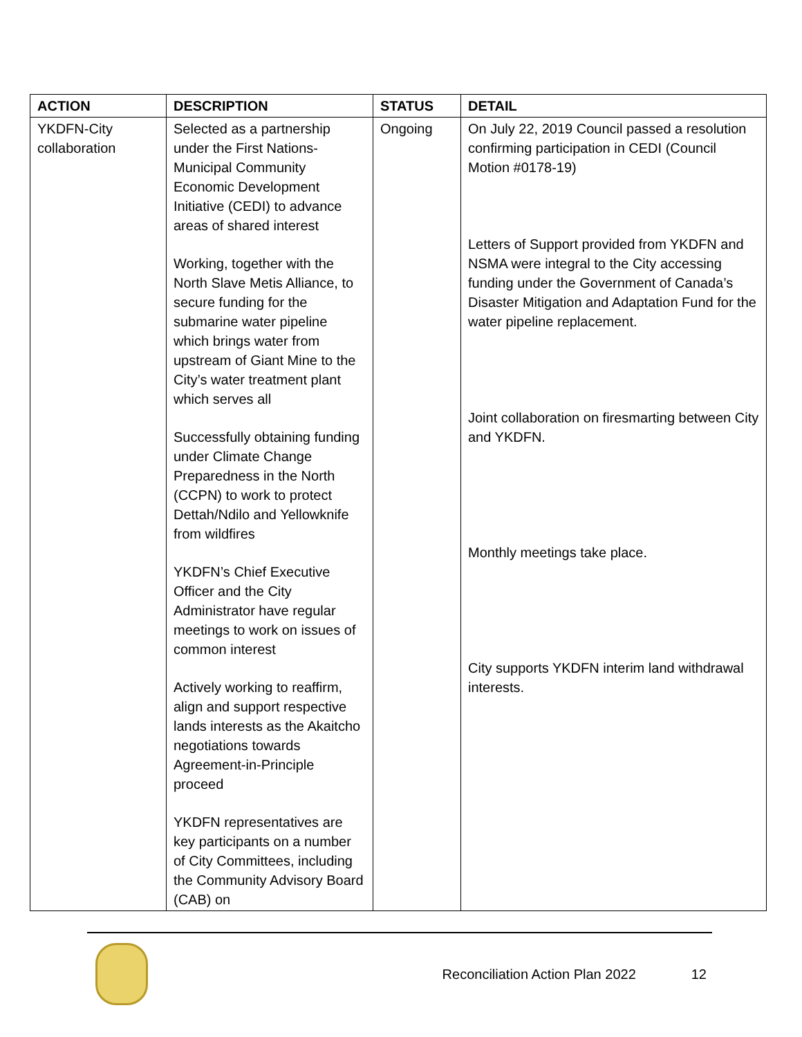| ACTION | DESCRIPTION | STATUS | DETAIL |
| --- | --- | --- | --- |
| YKDFN-City collaboration | Selected as a partnership under the First Nations-Municipal Community Economic Development Initiative (CEDI) to advance areas of shared interest Working, together with the North Slave Metis Alliance, to secure funding for the submarine water pipeline which brings water from upstream of Giant Mine to the City’s water treatment plant which serves all Successfully obtaining funding under Climate Change Preparedness in the North (CCPN) to work to protect Dettah/Ndilo and Yellowknife from wildfires YKDFN’s Chief Executive Officer and the City Administrator have regular meetings to work on issues of common interest Actively working to reaffirm, align and support respective lands interests as the Akaitcho negotiations towards Agreement-in-Principle proceed YKDFN representatives are key participants on a number of City Committees, including the Community Advisory Board (CAB) on | Ongoing | On July 22, 2019 Council passed a resolution confirming participation in CEDI (Council Motion #0178-19) Letters of Support provided from YKDFN and NSMA were integral to the City accessing funding under the Government of Canada’s Disaster Mitigation and Adaptation Fund for the water pipeline replacement. Joint collaboration on firesmarting between City and YKDFN. Monthly meetings take place. City supports YKDFN interim land withdrawal interests. |
Reconciliation Action Plan 2022 12